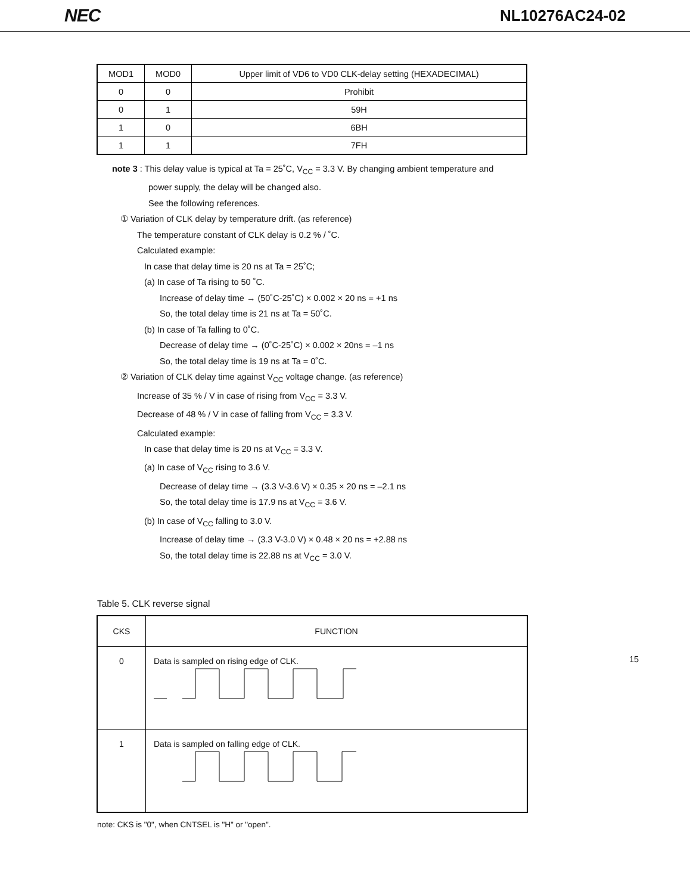NEC NL10276AC24-02
| MOD1 | MOD0 | Upper limit of VD6 to VD0 CLK-delay setting (HEXADECIMAL) |
| 0 | 0 | Prohibit |
| 0 | 1 | 59H |
| 1 | 0 | 6BH |
| 1 | 1 | 7FH |
note 3 : This delay value is typical at Ta = 25˚C, V<sub>CC</sub> = 3.3 V. By changing ambient temperature and
power supply, the delay will be changed also.
See the following references.
① Variation of CLK delay by temperature drift. (as reference)
The temperature constant of CLK delay is 0.2 % / ˚C.
Calculated example:
In case that delay time is 20 ns at Ta = 25˚C;
(a) In case of Ta rising to 50 ˚C.
Increase of delay time → (50˚C-25˚C) × 0.002 × 20 ns = +1 ns
So, the total delay time is 21 ns at Ta = 50˚C.
(b) In case of Ta falling to 0˚C.
Decrease of delay time → (0˚C-25˚C) × 0.002 × 20ns = –1 ns
So, the total delay time is 19 ns at Ta = 0˚C.
② Variation of CLK delay time against V<sub>CC</sub> voltage change. (as reference)
Increase of 35 % / V in case of rising from V<sub>CC</sub> = 3.3 V.
Decrease of 48 % / V in case of falling from V<sub>CC</sub> = 3.3 V.
Calculated example:
In case that delay time is 20 ns at V<sub>CC</sub> = 3.3 V.
(a) In case of V<sub>CC</sub> rising to 3.6 V.
Decrease of delay time → (3.3 V-3.6 V) × 0.35 × 20 ns = –2.1 ns
So, the total delay time is 17.9 ns at V<sub>CC</sub> = 3.6 V.
(b) In case of V<sub>CC</sub> falling to 3.0 V.
Increase of delay time → (3.3 V-3.0 V) × 0.48 × 20 ns = +2.88 ns
So, the total delay time is 22.88 ns at V<sub>CC</sub> = 3.0 V.
Table 5. CLK reverse signal
| CKS | FUNCTION |
| 0 | Data is sampled on rising edge of CLK. |
| 1 | Data is sampled on falling edge of CLK. |
note: CKS is "0", when CNTSEL is "H" or "open".
15